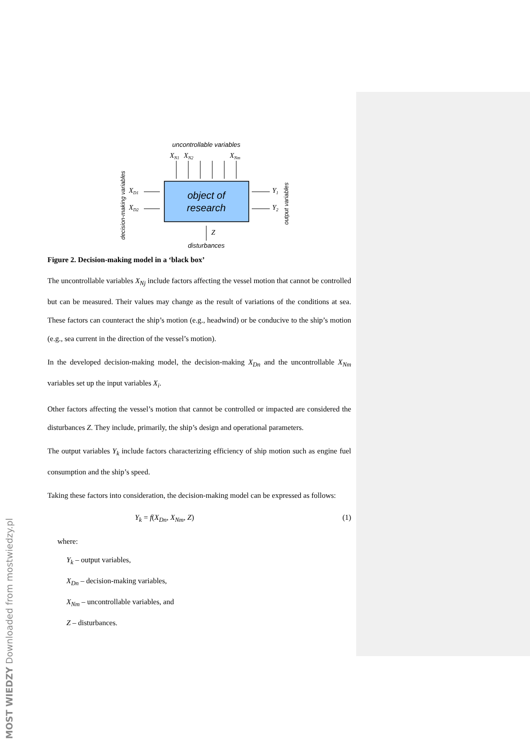uncontrollable variables
XN1
XN2
XNm
XD1
XD2
Y1
Y2
Z
object of
research
disturbances
decision-making variables
output variables
Figure 2. Decision-making model in a ‘black box’
The uncontrollable variables X<sub>Nj</sub> include factors affecting the vessel motion that cannot be controlled but can be measured. Their values may change as the result of variations of the conditions at sea. These factors can counteract the ship’s motion (e.g., headwind) or be conducive to the ship’s motion (e.g., sea current in the direction of the vessel’s motion).
In the developed decision-making model, the decision-making X<sub>Dn</sub> and the uncontrollable X<sub>Nm</sub> variables set up the input variables X<sub>i</sub>.
Other factors affecting the vessel’s motion that cannot be controlled or impacted are considered the disturbances Z. They include, primarily, the ship’s design and operational parameters.
The output variables Y<sub>k</sub> include factors characterizing efficiency of ship motion such as engine fuel consumption and the ship’s speed.
Taking these factors into consideration, the decision-making model can be expressed as follows:
Y<sub>k</sub> = f(X<sub>Dn</sub>, X<sub>Nm</sub>, Z) (1)
where:
Y<sub>k</sub> – output variables,
X<sub>Dn</sub> – decision-making variables,
X<sub>Nm</sub> – uncontrollable variables, and
Z – disturbances.
MOST WIEDZY Downloaded from mostwiedzy.pl